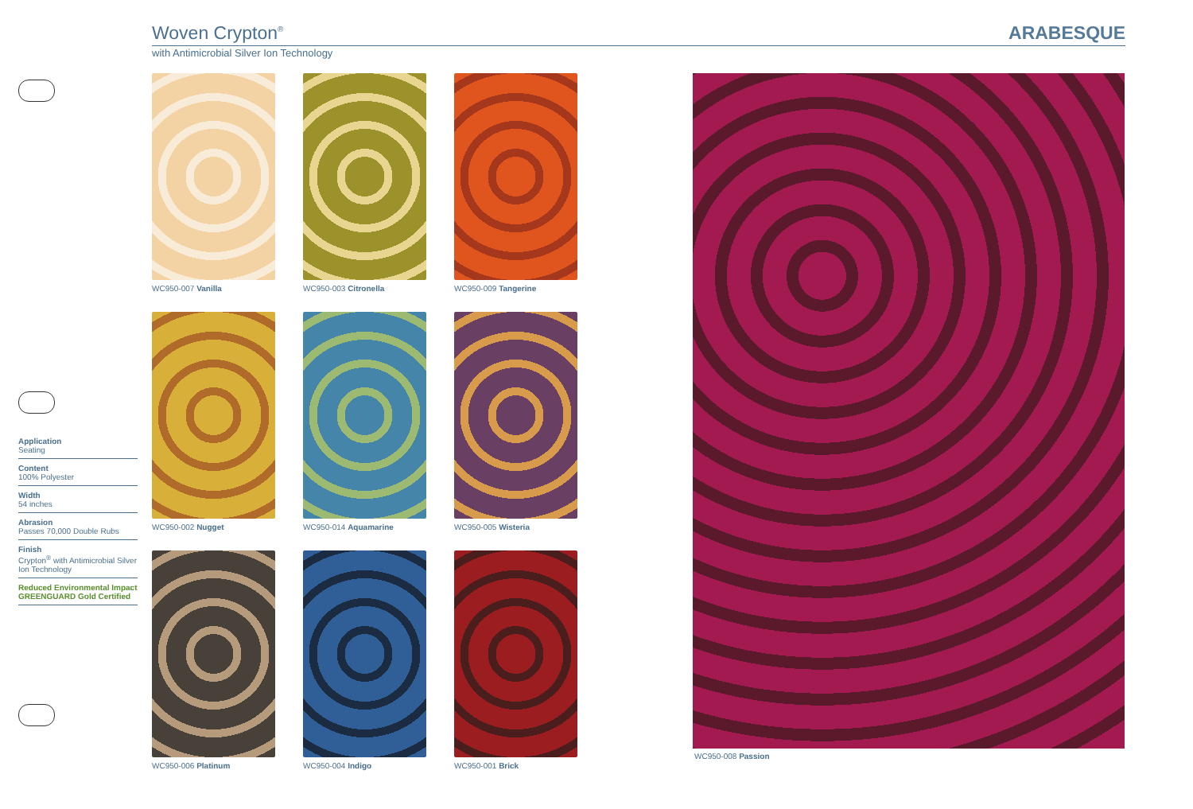Woven Crypton<sup>®</sup> ARABESQUE
with Antimicrobial Silver Ion Technology
WC950-007 Vanilla
WC950-003 Citronella
WC950-009 Tangerine
WC950-002 Nugget
WC950-014 Aquamarine
WC950-005 Wisteria
WC950-006 Platinum
WC950-004 Indigo
WC950-001 Brick
WC950-008 Passion
Application
Seating
Content
100% Polyester
Width
54 inches
Abrasion
Passes 70,000 Double Rubs
Finish
Crypton<sup>®</sup> with Antimicrobial Silver Ion Technology
Reduced Environmental Impact
GREENGUARD Gold Certified